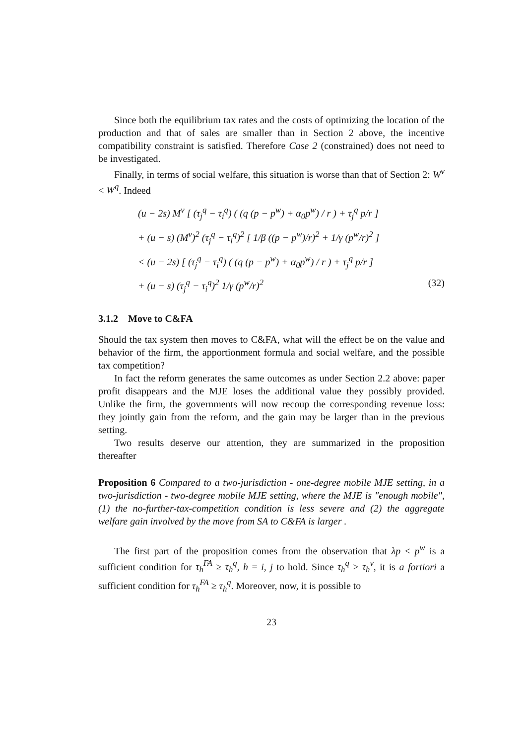Since both the equilibrium tax rates and the costs of optimizing the location of the production and that of sales are smaller than in Section 2 above, the incentive compatibility constraint is satisfied. Therefore Case 2 (constrained) does not need to be investigated.
Finally, in terms of social welfare, this situation is worse than that of Section 2: W<sup>v</sup> < W<sup>q</sup>. Indeed
(u − 2s) M<sup>ν</sup> [ (τ<sub>j</sub><sup>q</sup> − τ<sub>i</sub><sup>q</sup>) ( (q (p − p<sup>w</sup>) + α<sub>0</sub>p<sup>w</sup>) / r ) + τ<sub>j</sub><sup>q</sup> p/r ]
+ (u − s) (M<sup>ν</sup>)<sup>2</sup> (τ<sub>j</sub><sup>q</sup> − τ<sub>i</sub><sup>q</sup>)<sup>2</sup> [ 1/β ((p − p<sup>w</sup>)/r)<sup>2</sup> + 1/γ (p<sup>w</sup>/r)<sup>2</sup> ]
< (u − 2s) [ (τ<sub>j</sub><sup>q</sup> − τ<sub>i</sub><sup>q</sup>) ( (q (p − p<sup>w</sup>) + α<sub>0</sub>p<sup>w</sup>) / r ) + τ<sub>j</sub><sup>q</sup> p/r ]
+ (u − s) (τ<sub>j</sub><sup>q</sup> − τ<sub>i</sub><sup>q</sup>)<sup>2</sup> 1/γ (p<sup>w</sup>/r)<sup>2</sup> (32)
3.1.2 Move to C&FA
Should the tax system then moves to C&FA, what will the effect be on the value and behavior of the firm, the apportionment formula and social welfare, and the possible tax competition?
In fact the reform generates the same outcomes as under Section 2.2 above: paper profit disappears and the MJE loses the additional value they possibly provided. Unlike the firm, the governments will now recoup the corresponding revenue loss: they jointly gain from the reform, and the gain may be larger than in the previous setting.
Two results deserve our attention, they are summarized in the proposition thereafter
Proposition 6 Compared to a two-jurisdiction - one-degree mobile MJE setting, in a two-jurisdiction - two-degree mobile MJE setting, where the MJE is "enough mobile", (1) the no-further-tax-competition condition is less severe and (2) the aggregate welfare gain involved by the move from SA to C&FA is larger .
The first part of the proposition comes from the observation that λp < p<sup>w</sup> is a sufficient condition for τ<sub>h</sub><sup>FA</sup> ≥ τ<sub>h</sub><sup>q</sup>, h = i, j to hold. Since τ<sub>h</sub><sup>q</sup> > τ<sub>h</sub><sup>ν</sup>, it is a fortiori a sufficient condition for τ<sub>h</sub><sup>FA</sup> ≥ τ<sub>h</sub><sup>q</sup>. Moreover, now, it is possible to
23